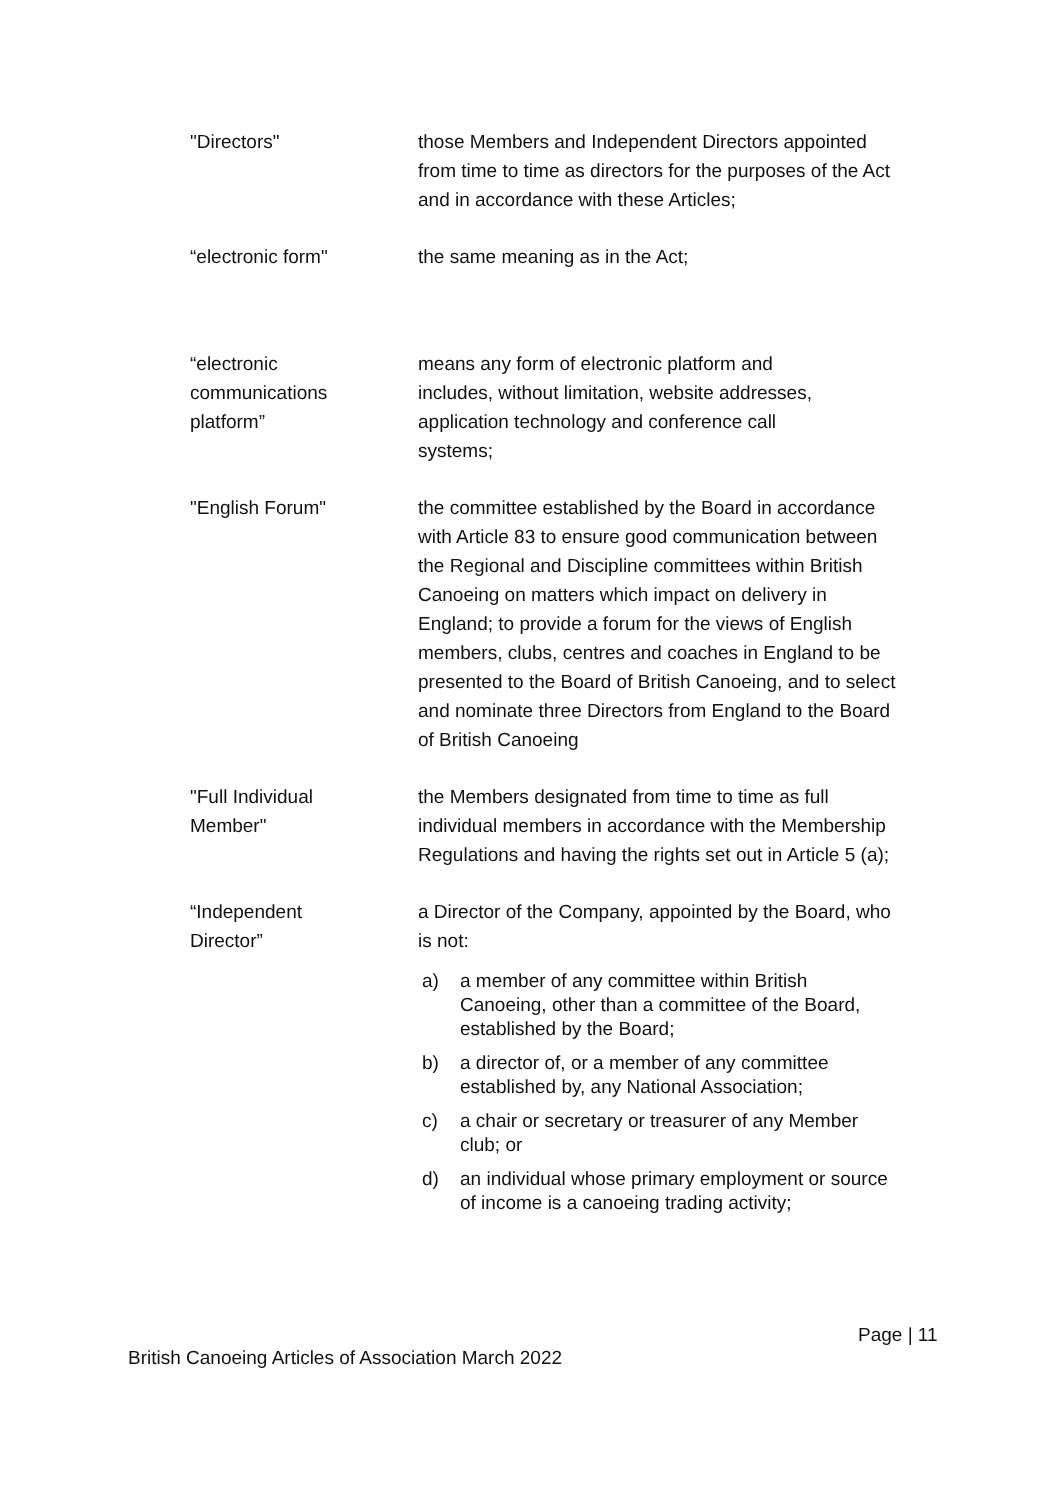"Directors" those Members and Independent Directors appointed from time to time as directors for the purposes of the Act and in accordance with these Articles;
“electronic form" the same meaning as in the Act;
“electronic
communications
platform”
means any form of electronic platform and
includes, without limitation, website addresses,
application technology and conference call
systems;
"English Forum" the committee established by the Board in accordance with Article 83 to ensure good communication between the Regional and Discipline committees within British Canoeing on matters which impact on delivery in England; to provide a forum for the views of English members, clubs, centres and coaches in England to be presented to the Board of British Canoeing, and to select and nominate three Directors from England to the Board of British Canoeing
"Full Individual
Member"
the Members designated from time to time as full individual members in accordance with the Membership Regulations and having the rights set out in Article 5 (a);
“Independent
Director”
a Director of the Company, appointed by the Board, who is not:
a) a member of any committee within British Canoeing, other than a committee of the Board, established by the Board;
b) a director of, or a member of any committee established by, any National Association;
c) a chair or secretary or treasurer of any Member club; or
d) an individual whose primary employment or source of income is a canoeing trading activity;
Page | 11
British Canoeing Articles of Association March 2022